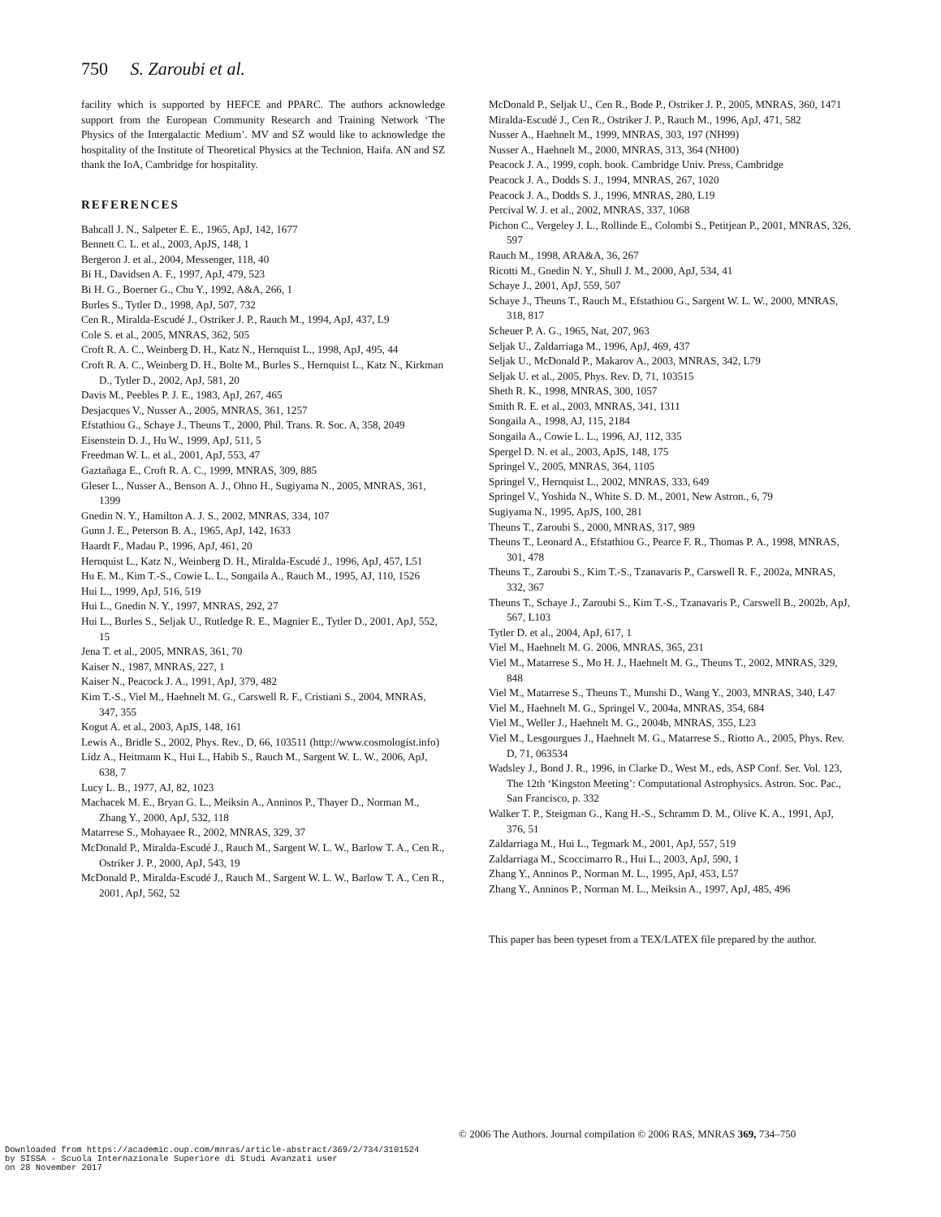750 S. Zaroubi et al.
facility which is supported by HEFCE and PPARC. The authors acknowledge support from the European Community Research and Training Network ‘The Physics of the Intergalactic Medium’. MV and SZ would like to acknowledge the hospitality of the Institute of Theoretical Physics at the Technion, Haifa. AN and SZ thank the IoA, Cambridge for hospitality.
REFERENCES
Bahcall J. N., Salpeter E. E., 1965, ApJ, 142, 1677
Bennett C. L. et al., 2003, ApJS, 148, 1
Bergeron J. et al., 2004, Messenger, 118, 40
Bi H., Davidsen A. F., 1997, ApJ, 479, 523
Bi H. G., Boerner G., Chu Y., 1992, A&A, 266, 1
Burles S., Tytler D., 1998, ApJ, 507, 732
Cen R., Miralda-Escudé J., Ostriker J. P., Rauch M., 1994, ApJ, 437, L9
Cole S. et al., 2005, MNRAS, 362, 505
Croft R. A. C., Weinberg D. H., Katz N., Hernquist L., 1998, ApJ, 495, 44
Croft R. A. C., Weinberg D. H., Bolte M., Burles S., Hernquist L., Katz N., Kirkman D., Tytler D., 2002, ApJ, 581, 20
Davis M., Peebles P. J. E., 1983, ApJ, 267, 465
Desjacques V., Nusser A., 2005, MNRAS, 361, 1257
Efstathiou G., Schaye J., Theuns T., 2000, Phil. Trans. R. Soc. A, 358, 2049
Eisenstein D. J., Hu W., 1999, ApJ, 511, 5
Freedman W. L. et al., 2001, ApJ, 553, 47
Gaztañaga E., Croft R. A. C., 1999, MNRAS, 309, 885
Gleser L., Nusser A., Benson A. J., Ohno H., Sugiyama N., 2005, MNRAS, 361, 1399
Gnedin N. Y., Hamilton A. J. S., 2002, MNRAS, 334, 107
Gunn J. E., Peterson B. A., 1965, ApJ, 142, 1633
Haardt F., Madau P., 1996, ApJ, 461, 20
Hernquist L., Katz N., Weinberg D. H., Miralda-Escudé J., 1996, ApJ, 457, L51
Hu E. M., Kim T.-S., Cowie L. L., Songaila A., Rauch M., 1995, AJ, 110, 1526
Hui L., 1999, ApJ, 516, 519
Hui L., Gnedin N. Y., 1997, MNRAS, 292, 27
Hui L., Burles S., Seljak U., Rutledge R. E., Magnier E., Tytler D., 2001, ApJ, 552, 15
Jena T. et al., 2005, MNRAS, 361, 70
Kaiser N., 1987, MNRAS, 227, 1
Kaiser N., Peacock J. A., 1991, ApJ, 379, 482
Kim T.-S., Viel M., Haehnelt M. G., Carswell R. F., Cristiani S., 2004, MNRAS, 347, 355
Kogut A. et al., 2003, ApJS, 148, 161
Lewis A., Bridle S., 2002, Phys. Rev., D, 66, 103511 (http://www.cosmologist.info)
Lidz A., Heitmann K., Hui L., Habib S., Rauch M., Sargent W. L. W., 2006, ApJ, 638, 7
Lucy L. B., 1977, AJ, 82, 1023
Machacek M. E., Bryan G. L., Meiksin A., Anninos P., Thayer D., Norman M., Zhang Y., 2000, ApJ, 532, 118
Matarrese S., Mohayaee R., 2002, MNRAS, 329, 37
McDonald P., Miralda-Escudé J., Rauch M., Sargent W. L. W., Barlow T. A., Cen R., Ostriker J. P., 2000, ApJ, 543, 19
McDonald P., Miralda-Escudé J., Rauch M., Sargent W. L. W., Barlow T. A., Cen R., 2001, ApJ, 562, 52
McDonald P., Seljak U., Cen R., Bode P., Ostriker J. P., 2005, MNRAS, 360, 1471
Miralda-Escudé J., Cen R., Ostriker J. P., Rauch M., 1996, ApJ, 471, 582
Nusser A., Haehnelt M., 1999, MNRAS, 303, 197 (NH99)
Nusser A., Haehnelt M., 2000, MNRAS, 313, 364 (NH00)
Peacock J. A., 1999, coph. book. Cambridge Univ. Press, Cambridge
Peacock J. A., Dodds S. J., 1994, MNRAS, 267, 1020
Peacock J. A., Dodds S. J., 1996, MNRAS, 280, L19
Percival W. J. et al., 2002, MNRAS, 337, 1068
Pichon C., Vergeley J. L., Rollinde E., Colombi S., Petitjean P., 2001, MNRAS, 326, 597
Rauch M., 1998, ARA&A, 36, 267
Ricotti M., Gnedin N. Y., Shull J. M., 2000, ApJ, 534, 41
Schaye J., 2001, ApJ, 559, 507
Schaye J., Theuns T., Rauch M., Efstathiou G., Sargent W. L. W., 2000, MNRAS, 318, 817
Scheuer P. A. G., 1965, Nat, 207, 963
Seljak U., Zaldarriaga M., 1996, ApJ, 469, 437
Seljak U., McDonald P., Makarov A., 2003, MNRAS, 342, L79
Seljak U. et al., 2005, Phys. Rev. D, 71, 103515
Sheth R. K., 1998, MNRAS, 300, 1057
Smith R. E. et al., 2003, MNRAS, 341, 1311
Songaila A., 1998, AJ, 115, 2184
Songaila A., Cowie L. L., 1996, AJ, 112, 335
Spergel D. N. et al., 2003, ApJS, 148, 175
Springel V., 2005, MNRAS, 364, 1105
Springel V., Hernquist L., 2002, MNRAS, 333, 649
Springel V., Yoshida N., White S. D. M., 2001, New Astron., 6, 79
Sugiyama N., 1995, ApJS, 100, 281
Theuns T., Zaroubi S., 2000, MNRAS, 317, 989
Theuns T., Leonard A., Efstathiou G., Pearce F. R., Thomas P. A., 1998, MNRAS, 301, 478
Theuns T., Zaroubi S., Kim T.-S., Tzanavaris P., Carswell R. F., 2002a, MNRAS, 332, 367
Theuns T., Schaye J., Zaroubi S., Kim T.-S., Tzanavaris P., Carswell B., 2002b, ApJ, 567, L103
Tytler D. et al., 2004, ApJ, 617, 1
Viel M., Haehnelt M. G. 2006, MNRAS, 365, 231
Viel M., Matarrese S., Mo H. J., Haehnelt M. G., Theuns T., 2002, MNRAS, 329, 848
Viel M., Matarrese S., Theuns T., Munshi D., Wang Y., 2003, MNRAS, 340, L47
Viel M., Haehnelt M. G., Springel V., 2004a, MNRAS, 354, 684
Viel M., Weller J., Haehnelt M. G., 2004b, MNRAS, 355, L23
Viel M., Lesgourgues J., Haehnelt M. G., Matarrese S., Riotto A., 2005, Phys. Rev. D, 71, 063534
Wadsley J., Bond J. R., 1996, in Clarke D., West M., eds, ASP Conf. Ser. Vol. 123, The 12th ‘Kingston Meeting’: Computational Astrophysics. Astron. Soc. Pac., San Francisco, p. 332
Walker T. P., Steigman G., Kang H.-S., Schramm D. M., Olive K. A., 1991, ApJ, 376, 51
Zaldarriaga M., Hui L., Tegmark M., 2001, ApJ, 557, 519
Zaldarriaga M., Scoccimarro R., Hui L., 2003, ApJ, 590, 1
Zhang Y., Anninos P., Norman M. L., 1995, ApJ, 453, L57
Zhang Y., Anninos P., Norman M. L., Meiksin A., 1997, ApJ, 485, 496
This paper has been typeset from a TEX/LATEX file prepared by the author.
© 2006 The Authors. Journal compilation © 2006 RAS, MNRAS 369, 734–750
Downloaded from https://academic.oup.com/mnras/article-abstract/369/2/734/3101524
by SISSA - Scuola Internazionale Superiore di Studi Avanzati user
on 28 November 2017